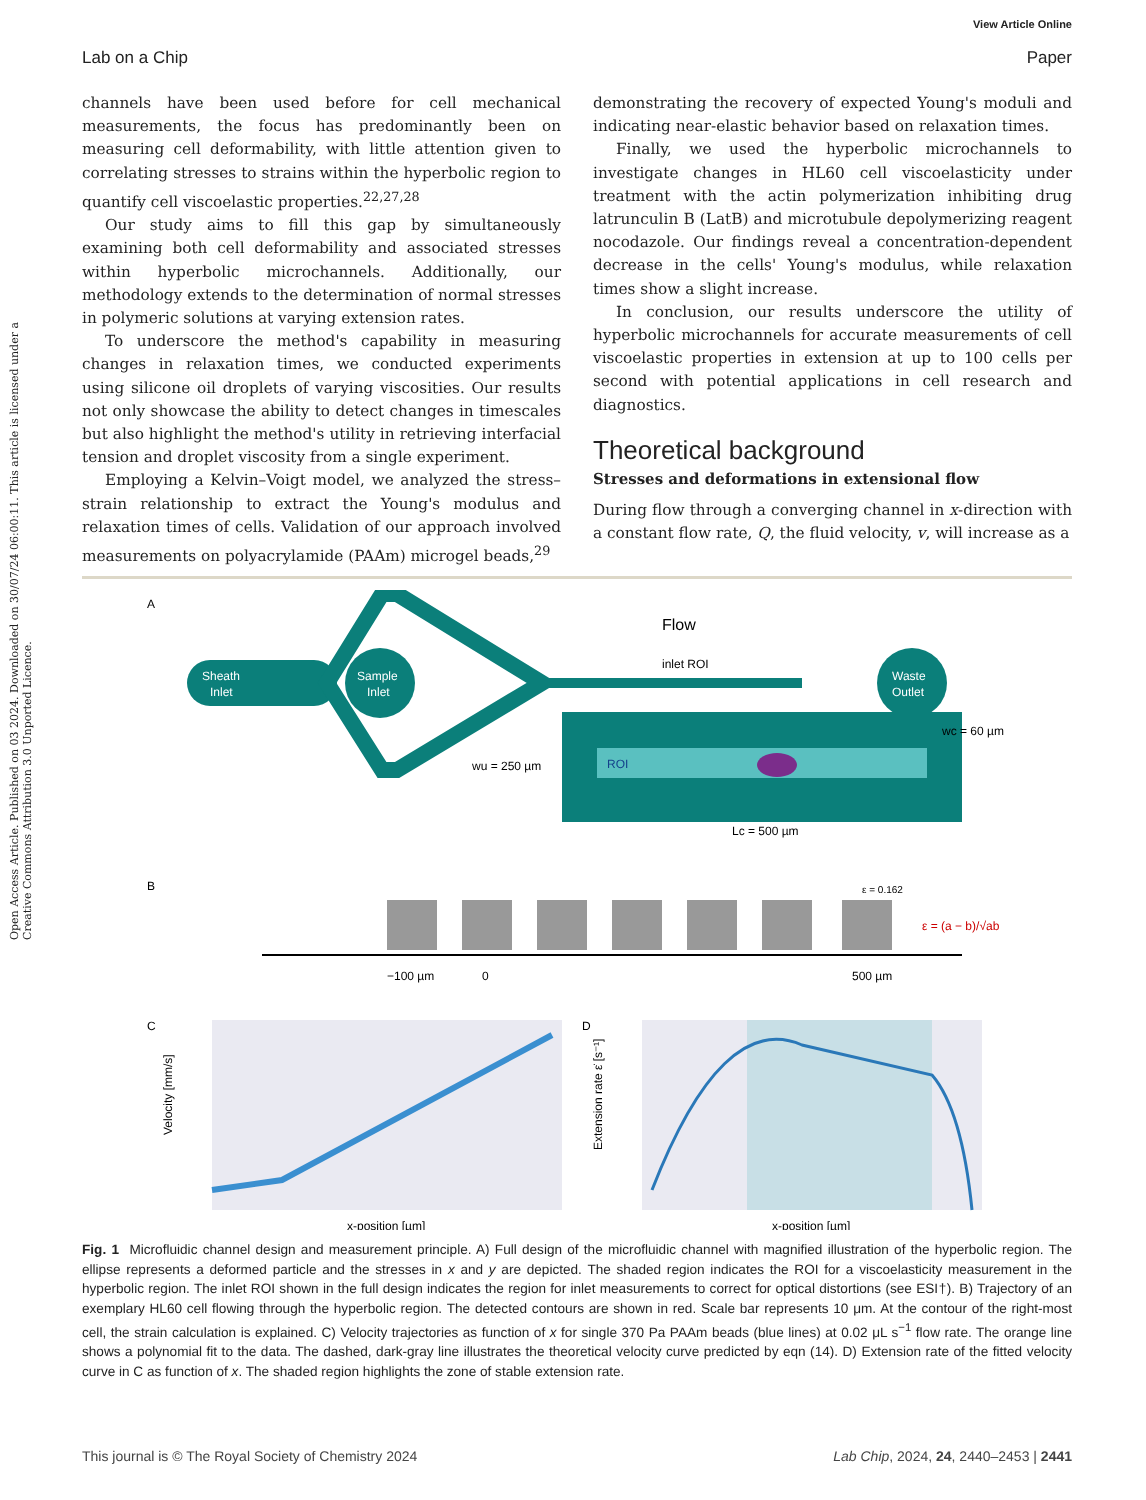Open Access Article. Published on 03 2024. Downloaded on 30/07/24 06:00:11. This article is licensed under a Creative Commons Attribution 3.0 Unported Licence.
View Article Online
Lab on a Chip Paper
channels have been used before for cell mechanical measurements, the focus has predominantly been on measuring cell deformability, with little attention given to correlating stresses to strains within the hyperbolic region to quantify cell viscoelastic properties.<sup>22,27,28</sup>
Our study aims to fill this gap by simultaneously examining both cell deformability and associated stresses within hyperbolic microchannels. Additionally, our methodology extends to the determination of normal stresses in polymeric solutions at varying extension rates.
To underscore the method's capability in measuring changes in relaxation times, we conducted experiments using silicone oil droplets of varying viscosities. Our results not only showcase the ability to detect changes in timescales but also highlight the method's utility in retrieving interfacial tension and droplet viscosity from a single experiment.
Employing a Kelvin–Voigt model, we analyzed the stress–strain relationship to extract the Young's modulus and relaxation times of cells. Validation of our approach involved measurements on polyacrylamide (PAAm) microgel beads,<sup>29</sup>
demonstrating the recovery of expected Young's moduli and indicating near-elastic behavior based on relaxation times.
Finally, we used the hyperbolic microchannels to investigate changes in HL60 cell viscoelasticity under treatment with the actin polymerization inhibiting drug latrunculin B (LatB) and microtubule depolymerizing reagent nocodazole. Our findings reveal a concentration-dependent decrease in the cells' Young's modulus, while relaxation times show a slight increase.
In conclusion, our results underscore the utility of hyperbolic microchannels for accurate measurements of cell viscoelastic properties in extension at up to 100 cells per second with potential applications in cell research and diagnostics.
Theoretical background
Stresses and deformations in extensional flow
During flow through a converging channel in x-direction with a constant flow rate, Q, the fluid velocity, v, will increase as a
A
Sheath
Inlet
Sample
Inlet
Waste
Outlet
inlet ROI
Flow
ROI
wu = 250 µm
wc = 60 µm
Lc = 500 µm
B
−100 µm
0
500 µm
ε = 0.162
ε = (a − b)/√ab
C
Velocity [mm/s]
x-position [µm]
D
Extension rate ε̇ [s⁻¹]
x-position [µm]
Fig. 1 Microfluidic channel design and measurement principle. A) Full design of the microfluidic channel with magnified illustration of the hyperbolic region. The ellipse represents a deformed particle and the stresses in x and y are depicted. The shaded region indicates the ROI for a viscoelasticity measurement in the hyperbolic region. The inlet ROI shown in the full design indicates the region for inlet measurements to correct for optical distortions (see ESI†). B) Trajectory of an exemplary HL60 cell flowing through the hyperbolic region. The detected contours are shown in red. Scale bar represents 10 μm. At the contour of the right-most cell, the strain calculation is explained. C) Velocity trajectories as function of x for single 370 Pa PAAm beads (blue lines) at 0.02 μL s<sup>−1</sup> flow rate. The orange line shows a polynomial fit to the data. The dashed, dark-gray line illustrates the theoretical velocity curve predicted by eqn (14). D) Extension rate of the fitted velocity curve in C as function of x. The shaded region highlights the zone of stable extension rate.
This journal is © The Royal Society of Chemistry 2024 Lab Chip, 2024, 24, 2440–2453 | 2441